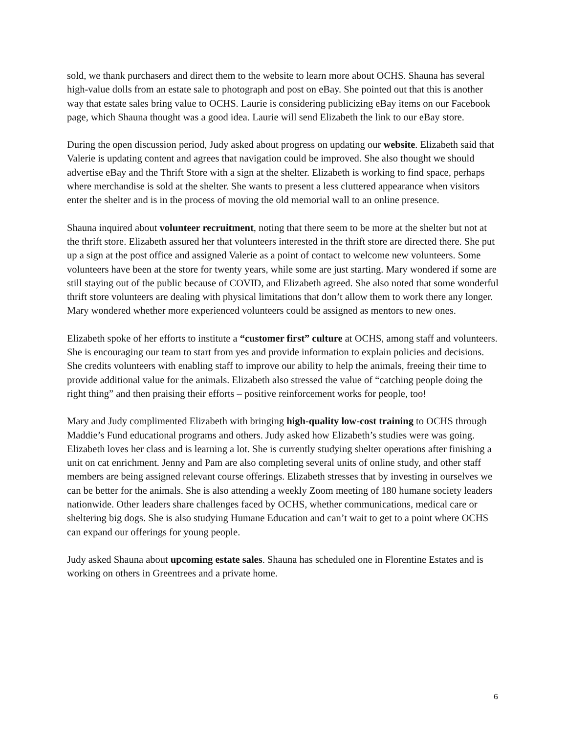sold, we thank purchasers and direct them to the website to learn more about OCHS. Shauna has several high-value dolls from an estate sale to photograph and post on eBay. She pointed out that this is another way that estate sales bring value to OCHS. Laurie is considering publicizing eBay items on our Facebook page, which Shauna thought was a good idea. Laurie will send Elizabeth the link to our eBay store.
During the open discussion period, Judy asked about progress on updating our website. Elizabeth said that Valerie is updating content and agrees that navigation could be improved. She also thought we should advertise eBay and the Thrift Store with a sign at the shelter. Elizabeth is working to find space, perhaps where merchandise is sold at the shelter. She wants to present a less cluttered appearance when visitors enter the shelter and is in the process of moving the old memorial wall to an online presence.
Shauna inquired about volunteer recruitment, noting that there seem to be more at the shelter but not at the thrift store. Elizabeth assured her that volunteers interested in the thrift store are directed there. She put up a sign at the post office and assigned Valerie as a point of contact to welcome new volunteers. Some volunteers have been at the store for twenty years, while some are just starting. Mary wondered if some are still staying out of the public because of COVID, and Elizabeth agreed. She also noted that some wonderful thrift store volunteers are dealing with physical limitations that don’t allow them to work there any longer. Mary wondered whether more experienced volunteers could be assigned as mentors to new ones.
Elizabeth spoke of her efforts to institute a “customer first” culture at OCHS, among staff and volunteers. She is encouraging our team to start from yes and provide information to explain policies and decisions. She credits volunteers with enabling staff to improve our ability to help the animals, freeing their time to provide additional value for the animals. Elizabeth also stressed the value of “catching people doing the right thing” and then praising their efforts – positive reinforcement works for people, too!
Mary and Judy complimented Elizabeth with bringing high-quality low-cost training to OCHS through Maddie’s Fund educational programs and others. Judy asked how Elizabeth’s studies were was going. Elizabeth loves her class and is learning a lot. She is currently studying shelter operations after finishing a unit on cat enrichment. Jenny and Pam are also completing several units of online study, and other staff members are being assigned relevant course offerings. Elizabeth stresses that by investing in ourselves we can be better for the animals. She is also attending a weekly Zoom meeting of 180 humane society leaders nationwide. Other leaders share challenges faced by OCHS, whether communications, medical care or sheltering big dogs. She is also studying Humane Education and can’t wait to get to a point where OCHS can expand our offerings for young people.
Judy asked Shauna about upcoming estate sales. Shauna has scheduled one in Florentine Estates and is working on others in Greentrees and a private home.
6